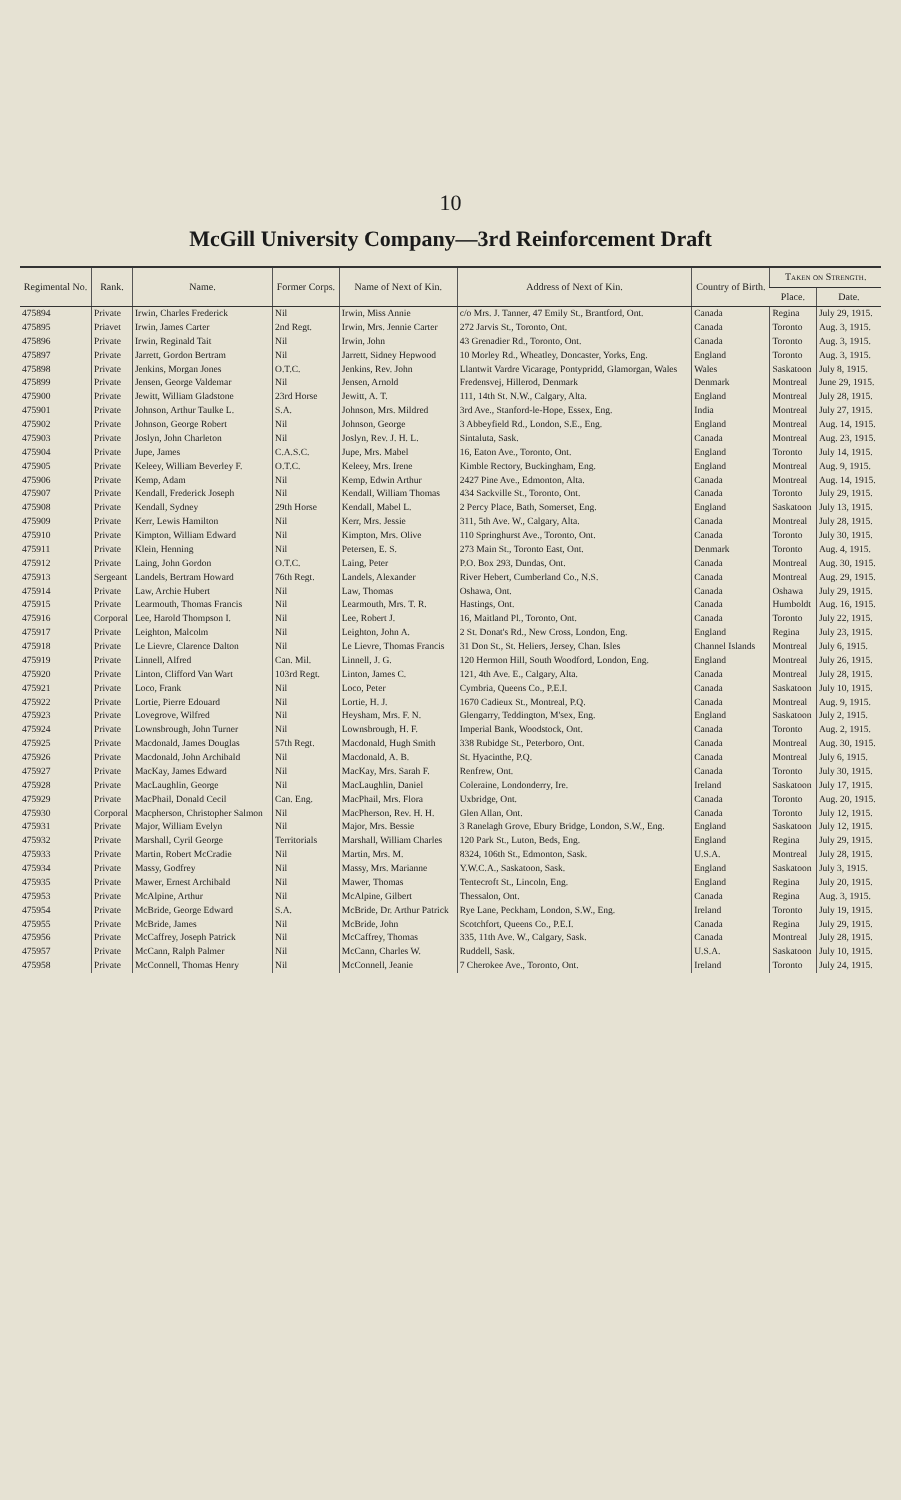10
McGill University Company—3rd Reinforcement Draft
| Regimental No. | Rank. | Name. | Former Corps. | Name of Next of Kin. | Address of Next of Kin. | Country of Birth. | Taken on Strength. | |
| --- | --- | --- | --- | --- | --- | --- | --- | --- |
| | | | | | | | Place. | Date. |
| 475894 | Private | Irwin, Charles Frederick | Nil | Irwin, Miss Annie | c/o Mrs. J. Tanner, 47 Emily St., Brantford, Ont. | Canada | Regina | July 29, 1915. |
| 475895 | Priavet | Irwin, James Carter | 2nd Regt. | Irwin, Mrs. Jennie Carter | 272 Jarvis St., Toronto, Ont. | Canada | Toronto | Aug. 3, 1915. |
| 475896 | Private | Irwin, Reginald Tait | Nil | Irwin, John | 43 Grenadier Rd., Toronto, Ont. | Canada | Toronto | Aug. 3, 1915. |
| 475897 | Private | Jarrett, Gordon Bertram | Nil | Jarrett, Sidney Hepwood | 10 Morley Rd., Wheatley, Doncaster, Yorks, Eng. | England | Toronto | Aug. 3, 1915. |
| 475898 | Private | Jenkins, Morgan Jones | O.T.C. | Jenkins, Rev. John | Llantwit Vardre Vicarage, Pontypridd, Glamorgan, Wales | Wales | Saskatoon | July 8, 1915. |
| 475899 | Private | Jensen, George Valdemar | Nil | Jensen, Arnold | Fredensvej, Hillerod, Denmark | Denmark | Montreal | June 29, 1915. |
| 475900 | Private | Jewitt, William Gladstone | 23rd Horse | Jewitt, A. T. | 111, 14th St. N.W., Calgary, Alta. | England | Montreal | July 28, 1915. |
| 475901 | Private | Johnson, Arthur Taulke L. | S.A. | Johnson, Mrs. Mildred | 3rd Ave., Stanford-le-Hope, Essex, Eng. | India | Montreal | July 27, 1915. |
| 475902 | Private | Johnson, George Robert | Nil | Johnson, George | 3 Abbeyfield Rd., London, S.E., Eng. | England | Montreal | Aug. 14, 1915. |
| 475903 | Private | Joslyn, John Charleton | Nil | Joslyn, Rev. J. H. L. | Sintaluta, Sask. | Canada | Montreal | Aug. 23, 1915. |
| 475904 | Private | Jupe, James | C.A.S.C. | Jupe, Mrs. Mabel | 16, Eaton Ave., Toronto, Ont. | England | Toronto | July 14, 1915. |
| 475905 | Private | Keleey, William Beverley F. | O.T.C. | Keleey, Mrs. Irene | Kimble Rectory, Buckingham, Eng. | England | Montreal | Aug. 9, 1915. |
| 475906 | Private | Kemp, Adam | Nil | Kemp, Edwin Arthur | 2427 Pine Ave., Edmonton, Alta. | Canada | Montreal | Aug. 14, 1915. |
| 475907 | Private | Kendall, Frederick Joseph | Nil | Kendall, William Thomas | 434 Sackville St., Toronto, Ont. | Canada | Toronto | July 29, 1915. |
| 475908 | Private | Kendall, Sydney | 29th Horse | Kendall, Mabel L. | 2 Percy Place, Bath, Somerset, Eng. | England | Saskatoon | July 13, 1915. |
| 475909 | Private | Kerr, Lewis Hamilton | Nil | Kerr, Mrs. Jessie | 311, 5th Ave. W., Calgary, Alta. | Canada | Montreal | July 28, 1915. |
| 475910 | Private | Kimpton, William Edward | Nil | Kimpton, Mrs. Olive | 110 Springhurst Ave., Toronto, Ont. | Canada | Toronto | July 30, 1915. |
| 475911 | Private | Klein, Henning | Nil | Petersen, E. S. | 273 Main St., Toronto East, Ont. | Denmark | Toronto | Aug. 4, 1915. |
| 475912 | Private | Laing, John Gordon | O.T.C. | Laing, Peter | P.O. Box 293, Dundas, Ont. | Canada | Montreal | Aug. 30, 1915. |
| 475913 | Sergeant | Landels, Bertram Howard | 76th Regt. | Landels, Alexander | River Hebert, Cumberland Co., N.S. | Canada | Montreal | Aug. 29, 1915. |
| 475914 | Private | Law, Archie Hubert | Nil | Law, Thomas | Oshawa, Ont. | Canada | Oshawa | July 29, 1915. |
| 475915 | Private | Learmouth, Thomas Francis | Nil | Learmouth, Mrs. T. R. | Hastings, Ont. | Canada | Humboldt | Aug. 16, 1915. |
| 475916 | Corporal | Lee, Harold Thompson I. | Nil | Lee, Robert J. | 16, Maitland Pl., Toronto, Ont. | Canada | Toronto | July 22, 1915. |
| 475917 | Private | Leighton, Malcolm | Nil | Leighton, John A. | 2 St. Donat's Rd., New Cross, London, Eng. | England | Regina | July 23, 1915. |
| 475918 | Private | Le Lievre, Clarence Dalton | Nil | Le Lievre, Thomas Francis | 31 Don St., St. Heliers, Jersey, Chan. Isles | Channel Islands | Montreal | July 6, 1915. |
| 475919 | Private | Linnell, Alfred | Can. Mil. | Linnell, J. G. | 120 Hermon Hill, South Woodford, London, Eng. | England | Montreal | July 26, 1915. |
| 475920 | Private | Linton, Clifford Van Wart | 103rd Regt. | Linton, James C. | 121, 4th Ave. E., Calgary, Alta. | Canada | Montreal | July 28, 1915. |
| 475921 | Private | Loco, Frank | Nil | Loco, Peter | Cymbria, Queens Co., P.E.I. | Canada | Saskatoon | July 10, 1915. |
| 475922 | Private | Lortie, Pierre Edouard | Nil | Lortie, H. J. | 1670 Cadieux St., Montreal, P.Q. | Canada | Montreal | Aug. 9, 1915. |
| 475923 | Private | Lovegrove, Wilfred | Nil | Heysham, Mrs. F. N. | Glengarry, Teddington, M'sex, Eng. | England | Saskatoon | July 2, 1915. |
| 475924 | Private | Lownsbrough, John Turner | Nil | Lownsbrough, H. F. | Imperial Bank, Woodstock, Ont. | Canada | Toronto | Aug. 2, 1915. |
| 475925 | Private | Macdonald, James Douglas | 57th Regt. | Macdonald, Hugh Smith | 338 Rubidge St., Peterboro, Ont. | Canada | Montreal | Aug. 30, 1915. |
| 475926 | Private | Macdonald, John Archibald | Nil | Macdonald, A. B. | St. Hyacinthe, P.Q. | Canada | Montreal | July 6, 1915. |
| 475927 | Private | MacKay, James Edward | Nil | MacKay, Mrs. Sarah F. | Renfrew, Ont. | Canada | Toronto | July 30, 1915. |
| 475928 | Private | MacLaughlin, George | Nil | MacLaughlin, Daniel | Coleraine, Londonderry, Ire. | Ireland | Saskatoon | July 17, 1915. |
| 475929 | Private | MacPhail, Donald Cecil | Can. Eng. | MacPhail, Mrs. Flora | Uxbridge, Ont. | Canada | Toronto | Aug. 20, 1915. |
| 475930 | Corporal | Macpherson, Christopher Salmon | Nil | MacPherson, Rev. H. H. | Glen Allan, Ont. | Canada | Toronto | July 12, 1915. |
| 475931 | Private | Major, William Evelyn | Nil | Major, Mrs. Bessie | 3 Ranelagh Grove, Ebury Bridge, London, S.W., Eng. | England | Saskatoon | July 12, 1915. |
| 475932 | Private | Marshall, Cyril George | Territorials | Marshall, William Charles | 120 Park St., Luton, Beds, Eng. | England | Regina | July 29, 1915. |
| 475933 | Private | Martin, Robert McCradie | Nil | Martin, Mrs. M. | 8324, 106th St., Edmonton, Sask. | U.S.A. | Montreal | July 28, 1915. |
| 475934 | Private | Massy, Godfrey | Nil | Massy, Mrs. Marianne | Y.W.C.A., Saskatoon, Sask. | England | Saskatoon | July 3, 1915. |
| 475935 | Private | Mawer, Ernest Archibald | Nil | Mawer, Thomas | Tentecroft St., Lincoln, Eng. | England | Regina | July 20, 1915. |
| 475953 | Private | McAlpine, Arthur | Nil | McAlpine, Gilbert | Thessalon, Ont. | Canada | Regina | Aug. 3, 1915. |
| 475954 | Private | McBride, George Edward | S.A. | McBride, Dr. Arthur Patrick | Rye Lane, Peckham, London, S.W., Eng. | Ireland | Toronto | July 19, 1915. |
| 475955 | Private | McBride, James | Nil | McBride, John | Scotchfort, Queens Co., P.E.I. | Canada | Regina | July 29, 1915. |
| 475956 | Private | McCaffrey, Joseph Patrick | Nil | McCaffrey, Thomas | 335, 11th Ave. W., Calgary, Sask. | Canada | Montreal | July 28, 1915. |
| 475957 | Private | McCann, Ralph Palmer | Nil | McCann, Charles W. | Ruddell, Sask. | U.S.A. | Saskatoon | July 10, 1915. |
| 475958 | Private | McConnell, Thomas Henry | Nil | McConnell, Jeanie | 7 Cherokee Ave., Toronto, Ont. | Ireland | Toronto | July 24, 1915. |